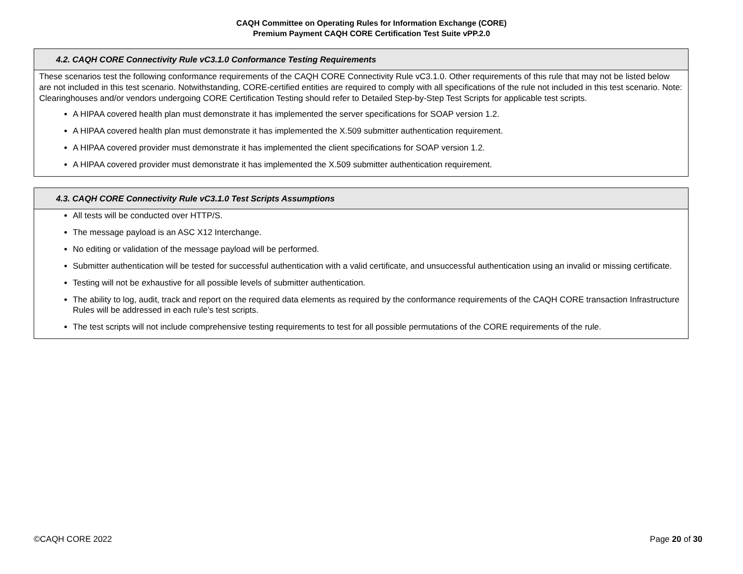CAQH Committee on Operating Rules for Information Exchange (CORE)
Premium Payment CAQH CORE Certification Test Suite vPP.2.0
| 4.2. CAQH CORE Connectivity Rule vC3.1.0 Conformance Testing Requirements |
| --- |
| These scenarios test the following conformance requirements of the CAQH CORE Connectivity Rule vC3.1.0. Other requirements of this rule that may not be listed below are not included in this test scenario. Notwithstanding, CORE-certified entities are required to comply with all specifications of the rule not included in this test scenario. Note: Clearinghouses and/or vendors undergoing CORE Certification Testing should refer to Detailed Step-by-Step Test Scripts for applicable test scripts. A HIPAA covered health plan must demonstrate it has implemented the server specifications for SOAP version 1.2. A HIPAA covered health plan must demonstrate it has implemented the X.509 submitter authentication requirement. A HIPAA covered provider must demonstrate it has implemented the client specifications for SOAP version 1.2. A HIPAA covered provider must demonstrate it has implemented the X.509 submitter authentication requirement. |
| 4.3. CAQH CORE Connectivity Rule vC3.1.0 Test Scripts Assumptions |
| --- |
| All tests will be conducted over HTTP/S. The message payload is an ASC X12 Interchange. No editing or validation of the message payload will be performed. Submitter authentication will be tested for successful authentication with a valid certificate, and unsuccessful authentication using an invalid or missing certificate. Testing will not be exhaustive for all possible levels of submitter authentication. The ability to log, audit, track and report on the required data elements as required by the conformance requirements of the CAQH CORE transaction Infrastructure Rules will be addressed in each rule’s test scripts. The test scripts will not include comprehensive testing requirements to test for all possible permutations of the CORE requirements of the rule. |
©CAQH CORE 2022 Page 20 of 30